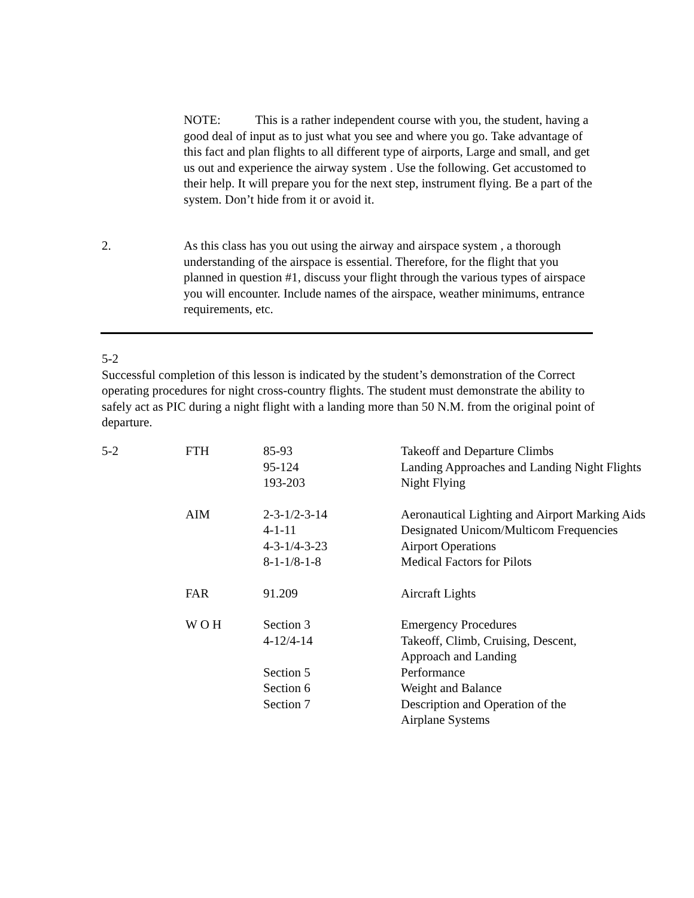NOTE: This is a rather independent course with you, the student, having a good deal of input as to just what you see and where you go. Take advantage of this fact and plan flights to all different type of airports, Large and small, and get us out and experience the airway system . Use the following. Get accustomed to their help. It will prepare you for the next step, instrument flying. Be a part of the system. Don’t hide from it or avoid it.
2. As this class has you out using the airway and airspace system , a thorough understanding of the airspace is essential. Therefore, for the flight that you planned in question #1, discuss your flight through the various types of airspace you will encounter. Include names of the airspace, weather minimums, entrance requirements, etc.
5-2
Successful completion of this lesson is indicated by the student’s demonstration of the Correct operating procedures for night cross-country flights. The student must demonstrate the ability to safely act as PIC during a night flight with a landing more than 50 N.M. from the original point of departure.
| 5-2 | FTH | 85-93 95-124 193-203 | Takeoff and Departure Climbs Landing Approaches and Landing Night Flights Night Flying |
| | AIM | 2-3-1/2-3-14 4-1-11 4-3-1/4-3-23 8-1-1/8-1-8 | Aeronautical Lighting and Airport Marking Aids Designated Unicom/Multicom Frequencies Airport Operations Medical Factors for Pilots |
| | FAR | 91.209 | Aircraft Lights |
| | W O H | Section 3 4-12/4-14 Section 5 Section 6 Section 7 | Emergency Procedures Takeoff, Climb, Cruising, Descent, Approach and Landing Performance Weight and Balance Description and Operation of the Airplane Systems |